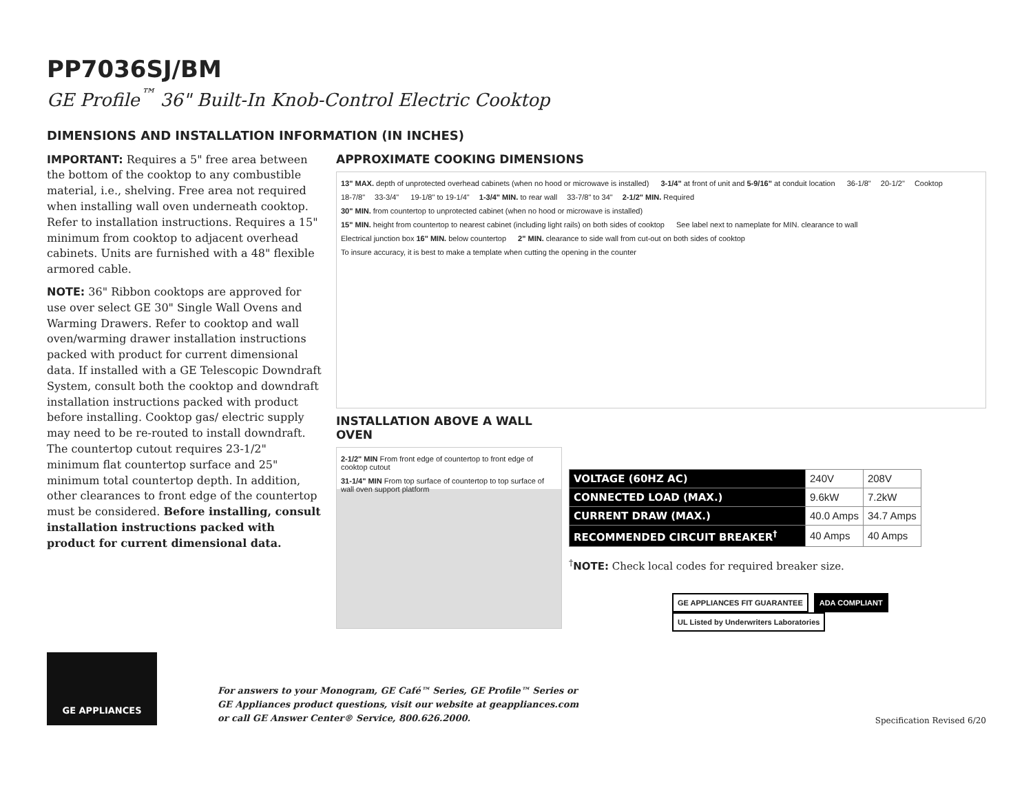PP7036SJ/BM
GE Profile<sup>™</sup> 36" Built-In Knob-Control Electric Cooktop
DIMENSIONS AND INSTALLATION INFORMATION (IN INCHES)
IMPORTANT: Requires a 5" free area between the bottom of the cooktop to any combustible material, i.e., shelving. Free area not required when installing wall oven underneath cooktop. Refer to installation instructions. Requires a 15" minimum from cooktop to adjacent overhead cabinets. Units are furnished with a 48" flexible armored cable.
NOTE: 36" Ribbon cooktops are approved for use over select GE 30" Single Wall Ovens and Warming Drawers. Refer to cooktop and wall oven/warming drawer installation instructions packed with product for current dimensional data. If installed with a GE Telescopic Downdraft System, consult both the cooktop and downdraft installation instructions packed with product before installing. Cooktop gas/ electric supply may need to be re-routed to install downdraft. The countertop cutout requires 23-1/2" minimum flat countertop surface and 25" minimum total countertop depth. In addition, other clearances to front edge of the countertop must be considered. Before installing, consult installation instructions packed with product for current dimensional data.
APPROXIMATE COOKING DIMENSIONS
13" MAX. depth of unprotected overhead cabinets (when no hood or microwave is installed) 3-1/4" at front of unit and 5-9/16" at conduit location 36-1/8" 20-1/2" Cooktop 18-7/8" 33-3/4" 19-1/8" to 19-1/4" 1-3/4" MIN. to rear wall 33-7/8" to 34" 2-1/2" MIN. Required 30" MIN. from countertop to unprotected cabinet (when no hood or microwave is installed) 15" MIN. height from countertop to nearest cabinet (including light rails) on both sides of cooktop See label next to nameplate for MIN. clearance to wall Electrical junction box 16" MIN. below countertop 2" MIN. clearance to side wall from cut-out on both sides of cooktop To insure accuracy, it is best to make a template when cutting the opening in the counter
INSTALLATION ABOVE A WALL OVEN
2-1/2" MIN From front edge of countertop to front edge of cooktop cutout 31-1/4" MIN From top surface of countertop to top surface of wall oven support platform
| VOLTAGE (60HZ AC) | 240V | 208V |
| CONNECTED LOAD (MAX.) | 9.6kW | 7.2kW |
| CURRENT DRAW (MAX.) | 40.0 Amps | 34.7 Amps |
| RECOMMENDED CIRCUIT BREAKER<sup>†</sup> | 40 Amps | 40 Amps |
<sup>†</sup> NOTE: Check local codes for required breaker size.
GE APPLIANCES FIT GUARANTEE ADA COMPLIANT UL Listed by Underwriters Laboratories
GE APPLIANCES
For answers to your Monogram, GE Café™ Series, GE Profile™ Series or
GE Appliances product questions, visit our website at geappliances.com
or call GE Answer Center® Service, 800.626.2000.
Specification Revised 6/20